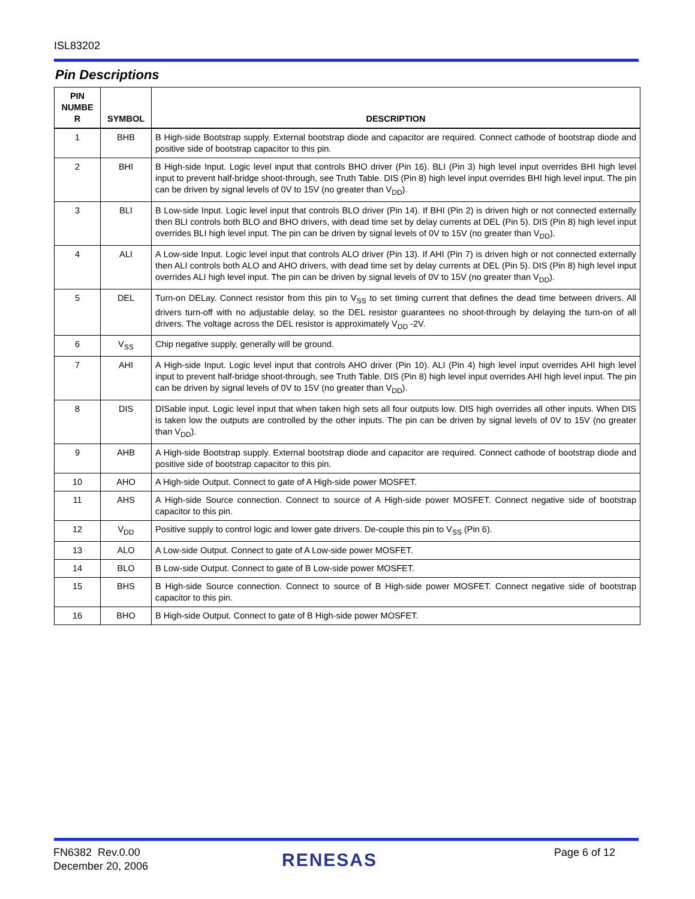ISL83202
Pin Descriptions
| PIN NUMBE R | SYMBOL | DESCRIPTION |
| --- | --- | --- |
| 1 | BHB | B High-side Bootstrap supply. External bootstrap diode and capacitor are required. Connect cathode of bootstrap diode and positive side of bootstrap capacitor to this pin. |
| 2 | BHI | B High-side Input. Logic level input that controls BHO driver (Pin 16). BLI (Pin 3) high level input overrides BHI high level input to prevent half-bridge shoot-through, see Truth Table. DIS (Pin 8) high level input overrides BHI high level input. The pin can be driven by signal levels of 0V to 15V (no greater than V<sub>DD</sub>). |
| 3 | BLI | B Low-side Input. Logic level input that controls BLO driver (Pin 14). If BHI (Pin 2) is driven high or not connected externally then BLI controls both BLO and BHO drivers, with dead time set by delay currents at DEL (Pin 5). DIS (Pin 8) high level input overrides BLI high level input. The pin can be driven by signal levels of 0V to 15V (no greater than V<sub>DD</sub>). |
| 4 | ALI | A Low-side Input. Logic level input that controls ALO driver (Pin 13). If AHI (Pin 7) is driven high or not connected externally then ALI controls both ALO and AHO drivers, with dead time set by delay currents at DEL (Pin 5). DIS (Pin 8) high level input overrides ALI high level input. The pin can be driven by signal levels of 0V to 15V (no greater than V<sub>DD</sub>). |
| 5 | DEL | Turn-on DELay. Connect resistor from this pin to V<sub>SS</sub> to set timing current that defines the dead time between drivers. All drivers turn-off with no adjustable delay, so the DEL resistor guarantees no shoot-through by delaying the turn-on of all drivers. The voltage across the DEL resistor is approximately V<sub>DD</sub> -2V. |
| 6 | V<sub>SS</sub> | Chip negative supply, generally will be ground. |
| 7 | AHI | A High-side Input. Logic level input that controls AHO driver (Pin 10). ALI (Pin 4) high level input overrides AHI high level input to prevent half-bridge shoot-through, see Truth Table. DIS (Pin 8) high level input overrides AHI high level input. The pin can be driven by signal levels of 0V to 15V (no greater than V<sub>DD</sub>). |
| 8 | DIS | DISable input. Logic level input that when taken high sets all four outputs low. DIS high overrides all other inputs. When DIS is taken low the outputs are controlled by the other inputs. The pin can be driven by signal levels of 0V to 15V (no greater than V<sub>DD</sub>). |
| 9 | AHB | A High-side Bootstrap supply. External bootstrap diode and capacitor are required. Connect cathode of bootstrap diode and positive side of bootstrap capacitor to this pin. |
| 10 | AHO | A High-side Output. Connect to gate of A High-side power MOSFET. |
| 11 | AHS | A High-side Source connection. Connect to source of A High-side power MOSFET. Connect negative side of bootstrap capacitor to this pin. |
| 12 | V<sub>DD</sub> | Positive supply to control logic and lower gate drivers. De-couple this pin to V<sub>SS</sub> (Pin 6). |
| 13 | ALO | A Low-side Output. Connect to gate of A Low-side power MOSFET. |
| 14 | BLO | B Low-side Output. Connect to gate of B Low-side power MOSFET. |
| 15 | BHS | B High-side Source connection. Connect to source of B High-side power MOSFET. Connect negative side of bootstrap capacitor to this pin. |
| 16 | BHO | B High-side Output. Connect to gate of B High-side power MOSFET. |
FN6382 Rev.0.00
December 20, 2006
RENESAS Page 6 of 12